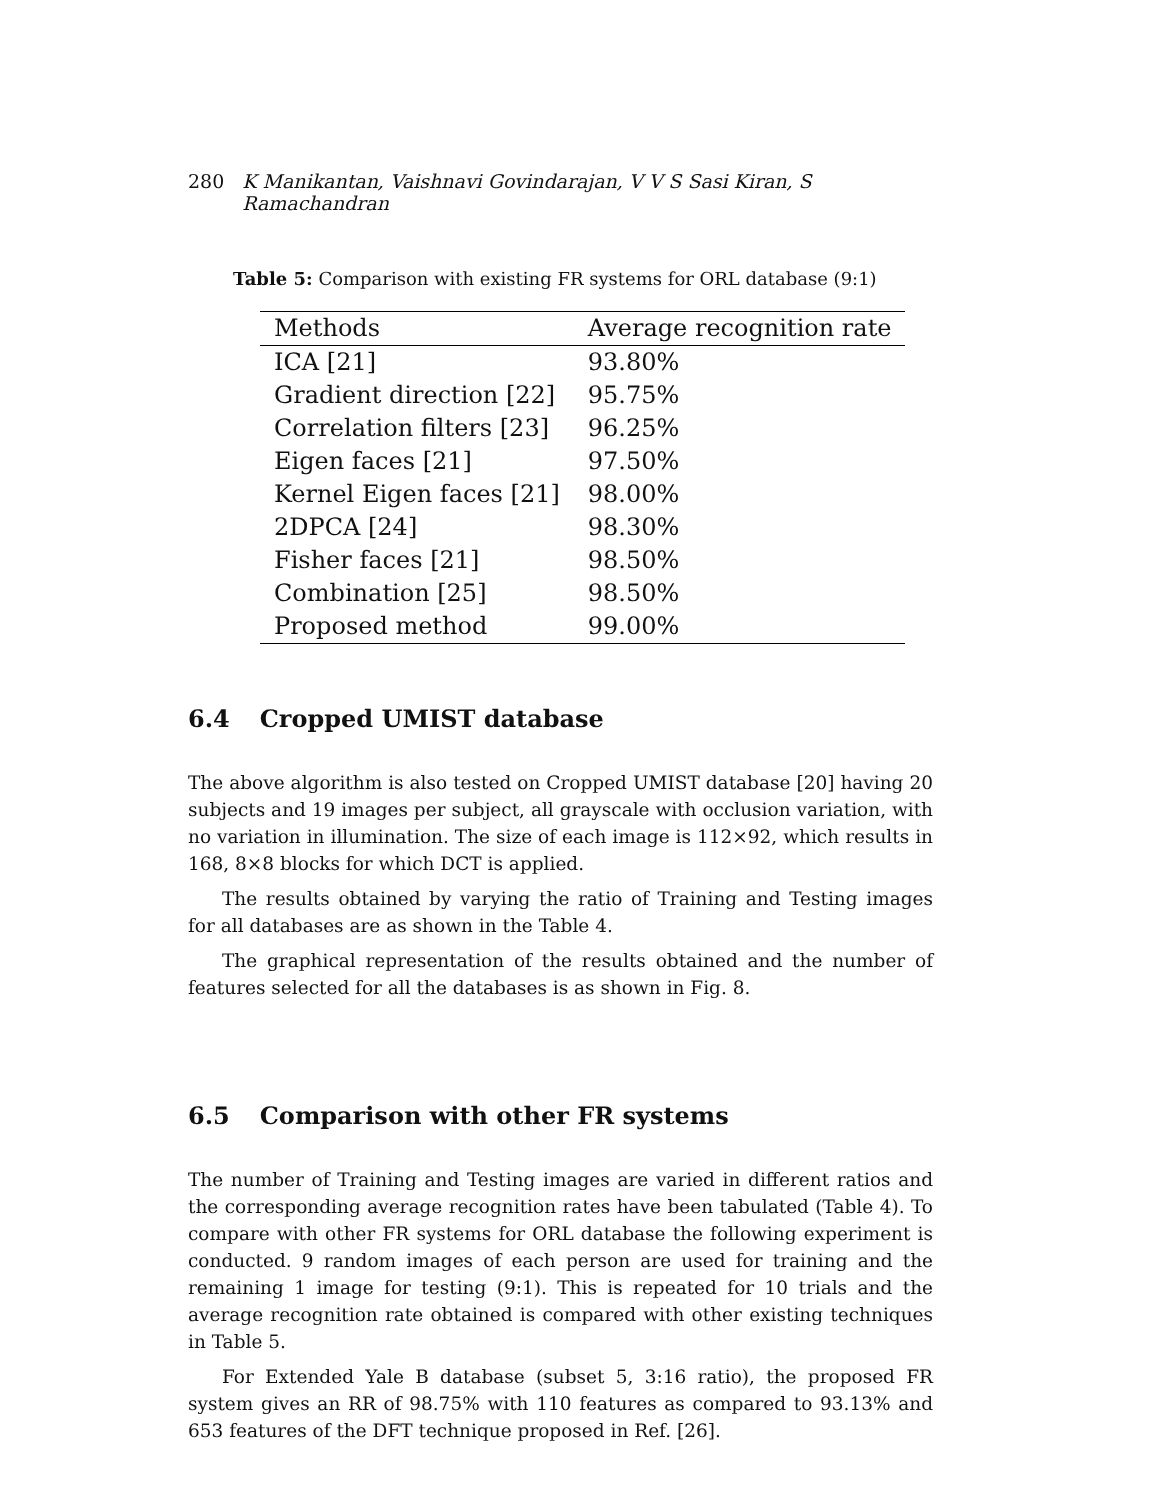280 K Manikantan, Vaishnavi Govindarajan, V V S Sasi Kiran, S Ramachandran
Table 5: Comparison with existing FR systems for ORL database (9:1)
| Methods | Average recognition rate |
| --- | --- |
| ICA [21] | 93.80% |
| Gradient direction [22] | 95.75% |
| Correlation filters [23] | 96.25% |
| Eigen faces [21] | 97.50% |
| Kernel Eigen faces [21] | 98.00% |
| 2DPCA [24] | 98.30% |
| Fisher faces [21] | 98.50% |
| Combination [25] | 98.50% |
| Proposed method | 99.00% |
6.4 Cropped UMIST database
The above algorithm is also tested on Cropped UMIST database [20] having 20 subjects and 19 images per subject, all grayscale with occlusion variation, with no variation in illumination. The size of each image is 112×92, which results in 168, 8×8 blocks for which DCT is applied.
The results obtained by varying the ratio of Training and Testing images for all databases are as shown in the Table 4.
The graphical representation of the results obtained and the number of features selected for all the databases is as shown in Fig. 8.
6.5 Comparison with other FR systems
The number of Training and Testing images are varied in different ratios and the corresponding average recognition rates have been tabulated (Table 4). To compare with other FR systems for ORL database the following experiment is conducted. 9 random images of each person are used for training and the remaining 1 image for testing (9:1). This is repeated for 10 trials and the average recognition rate obtained is compared with other existing techniques in Table 5.
For Extended Yale B database (subset 5, 3:16 ratio), the proposed FR system gives an RR of 98.75% with 110 features as compared to 93.13% and 653 features of the DFT technique proposed in Ref. [26].